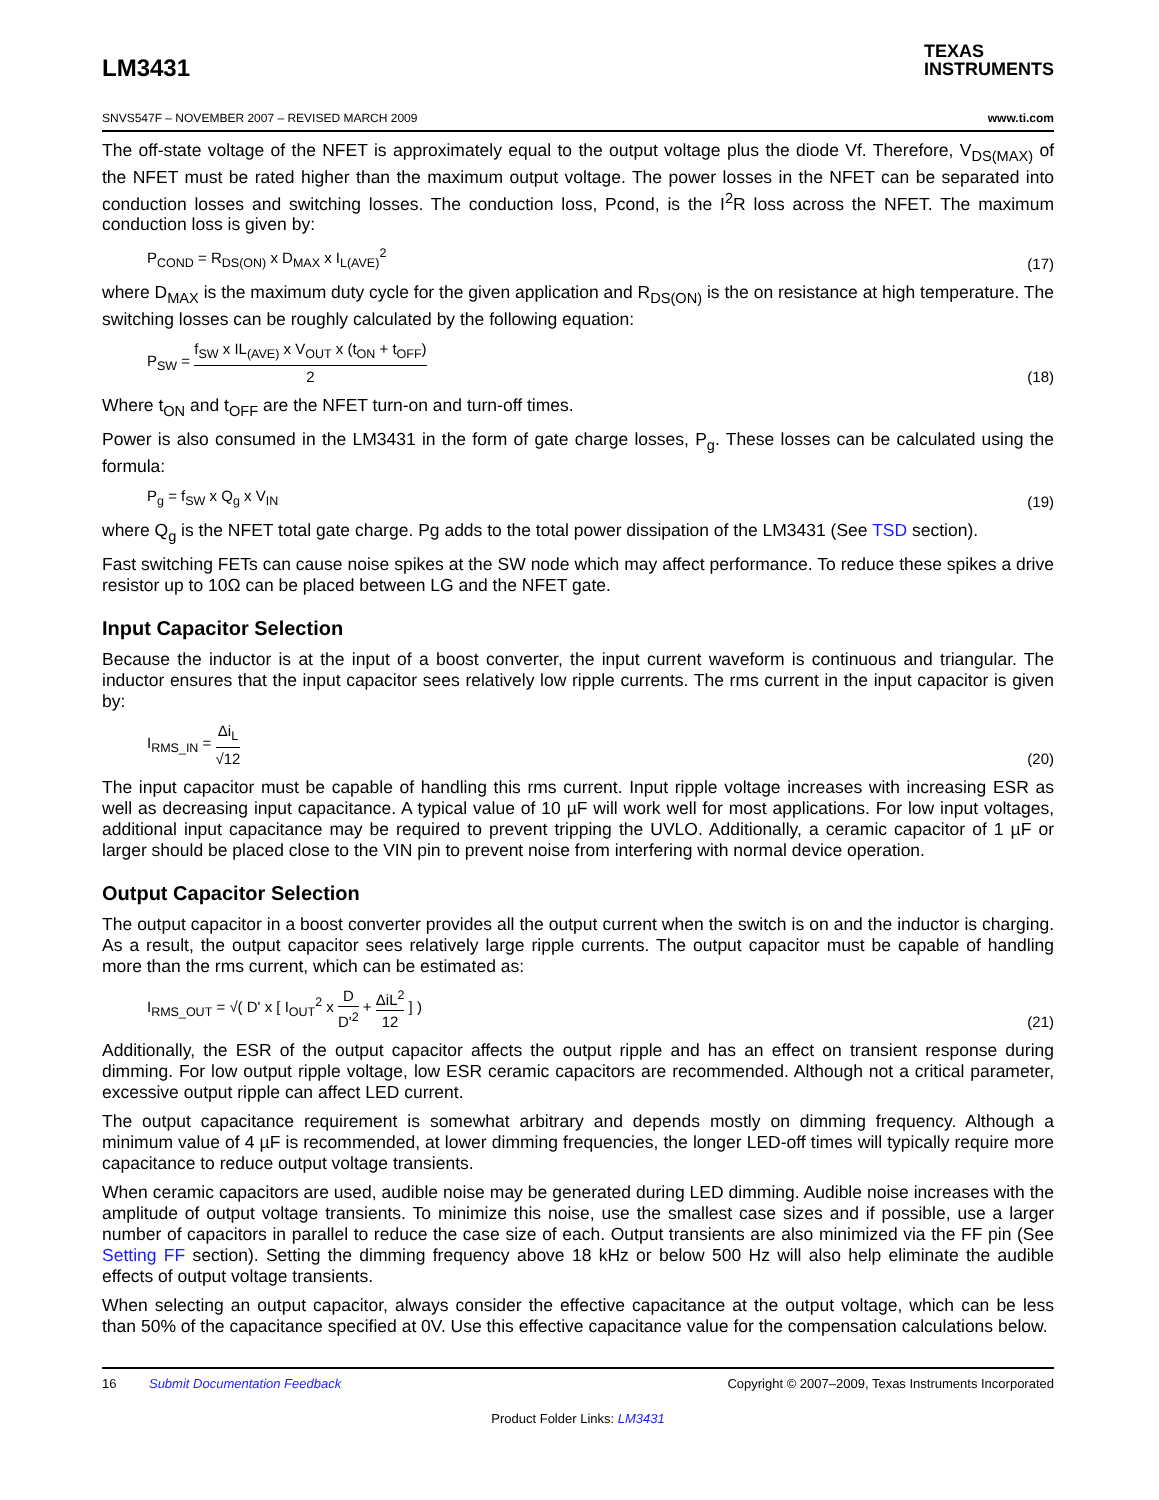LM3431
TEXAS
INSTRUMENTS
SNVS547F – NOVEMBER 2007 – REVISED MARCH 2009 www.ti.com
The off-state voltage of the NFET is approximately equal to the output voltage plus the diode Vf. Therefore, V<sub>DS(MAX)</sub> of the NFET must be rated higher than the maximum output voltage. The power losses in the NFET can be separated into conduction losses and switching losses. The conduction loss, Pcond, is the I<sup>2</sup>R loss across the NFET. The maximum conduction loss is given by:
P<sub>COND</sub> = R<sub>DS(ON)</sub> x D<sub>MAX</sub> x I<sub>L(AVE)</sub><sup>2</sup> (17)
where D<sub>MAX</sub> is the maximum duty cycle for the given application and R<sub>DS(ON)</sub> is the on resistance at high temperature. The switching losses can be roughly calculated by the following equation:
P<sub>SW</sub> = f<sub>SW</sub> x IL<sub>(AVE)</sub> x V<sub>OUT</sub> x (t<sub>ON</sub> + t<sub>OFF</sub>) 2 (18)
Where t<sub>ON</sub> and t<sub>OFF</sub> are the NFET turn-on and turn-off times.
Power is also consumed in the LM3431 in the form of gate charge losses, P<sub>g</sub>. These losses can be calculated using the formula:
P<sub>g</sub> = f<sub>SW</sub> x Q<sub>g</sub> x V<sub>IN</sub> (19)
where Q<sub>g</sub> is the NFET total gate charge. Pg adds to the total power dissipation of the LM3431 (See TSD section).
Fast switching FETs can cause noise spikes at the SW node which may affect performance. To reduce these spikes a drive resistor up to 10Ω can be placed between LG and the NFET gate.
Input Capacitor Selection
Because the inductor is at the input of a boost converter, the input current waveform is continuous and triangular. The inductor ensures that the input capacitor sees relatively low ripple currents. The rms current in the input capacitor is given by:
I<sub>RMS_IN</sub> = Δi<sub>L</sub> √12 (20)
The input capacitor must be capable of handling this rms current. Input ripple voltage increases with increasing ESR as well as decreasing input capacitance. A typical value of 10 µF will work well for most applications. For low input voltages, additional input capacitance may be required to prevent tripping the UVLO. Additionally, a ceramic capacitor of 1 µF or larger should be placed close to the VIN pin to prevent noise from interfering with normal device operation.
Output Capacitor Selection
The output capacitor in a boost converter provides all the output current when the switch is on and the inductor is charging. As a result, the output capacitor sees relatively large ripple currents. The output capacitor must be capable of handling more than the rms current, which can be estimated as:
I<sub>RMS_OUT</sub> = √( D' x [ I<sub>OUT</sub><sup>2</sup> x D D'<sup>2</sup> + ΔiL<sup>2</sup> 12 ] ) (21)
Additionally, the ESR of the output capacitor affects the output ripple and has an effect on transient response during dimming. For low output ripple voltage, low ESR ceramic capacitors are recommended. Although not a critical parameter, excessive output ripple can affect LED current.
The output capacitance requirement is somewhat arbitrary and depends mostly on dimming frequency. Although a minimum value of 4 µF is recommended, at lower dimming frequencies, the longer LED-off times will typically require more capacitance to reduce output voltage transients.
When ceramic capacitors are used, audible noise may be generated during LED dimming. Audible noise increases with the amplitude of output voltage transients. To minimize this noise, use the smallest case sizes and if possible, use a larger number of capacitors in parallel to reduce the case size of each. Output transients are also minimized via the FF pin (See Setting FF section). Setting the dimming frequency above 18 kHz or below 500 Hz will also help eliminate the audible effects of output voltage transients.
When selecting an output capacitor, always consider the effective capacitance at the output voltage, which can be less than 50% of the capacitance specified at 0V. Use this effective capacitance value for the compensation calculations below.
16 Submit Documentation Feedback Copyright © 2007–2009, Texas Instruments Incorporated
Product Folder Links: LM3431